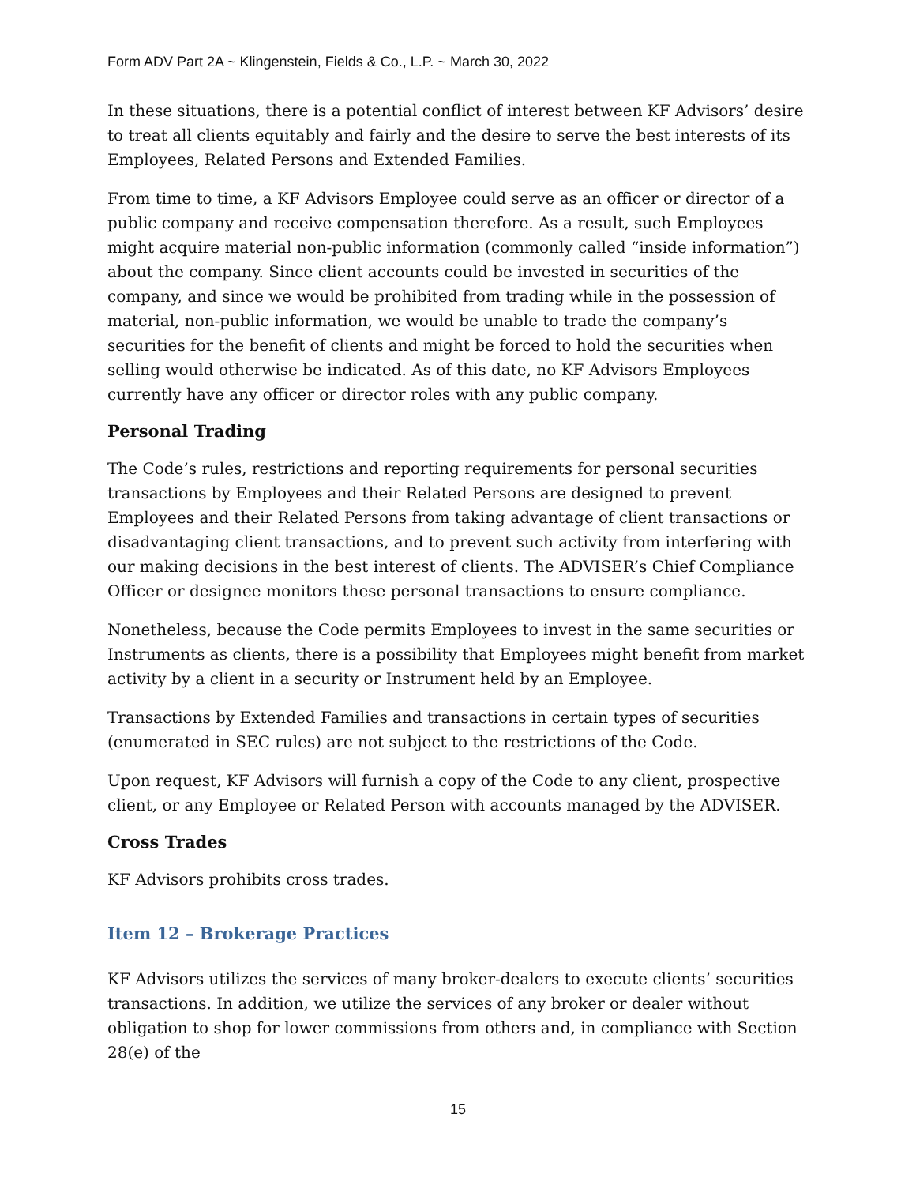Form ADV Part 2A ~ Klingenstein, Fields & Co., L.P. ~ March 30, 2022
In these situations, there is a potential conflict of interest between KF Advisors’ desire to treat all clients equitably and fairly and the desire to serve the best interests of its Employees, Related Persons and Extended Families.
From time to time, a KF Advisors Employee could serve as an officer or director of a public company and receive compensation therefore. As a result, such Employees might acquire material non-public information (commonly called “inside information”) about the company. Since client accounts could be invested in securities of the company, and since we would be prohibited from trading while in the possession of material, non-public information, we would be unable to trade the company’s securities for the benefit of clients and might be forced to hold the securities when selling would otherwise be indicated. As of this date, no KF Advisors Employees currently have any officer or director roles with any public company.
Personal Trading
The Code’s rules, restrictions and reporting requirements for personal securities transactions by Employees and their Related Persons are designed to prevent Employees and their Related Persons from taking advantage of client transactions or disadvantaging client transactions, and to prevent such activity from interfering with our making decisions in the best interest of clients. The ADVISER’s Chief Compliance Officer or designee monitors these personal transactions to ensure compliance.
Nonetheless, because the Code permits Employees to invest in the same securities or Instruments as clients, there is a possibility that Employees might benefit from market activity by a client in a security or Instrument held by an Employee.
Transactions by Extended Families and transactions in certain types of securities (enumerated in SEC rules) are not subject to the restrictions of the Code.
Upon request, KF Advisors will furnish a copy of the Code to any client, prospective client, or any Employee or Related Person with accounts managed by the ADVISER.
Cross Trades
KF Advisors prohibits cross trades.
Item 12 – Brokerage Practices
KF Advisors utilizes the services of many broker-dealers to execute clients’ securities transactions. In addition, we utilize the services of any broker or dealer without obligation to shop for lower commissions from others and, in compliance with Section 28(e) of the
15